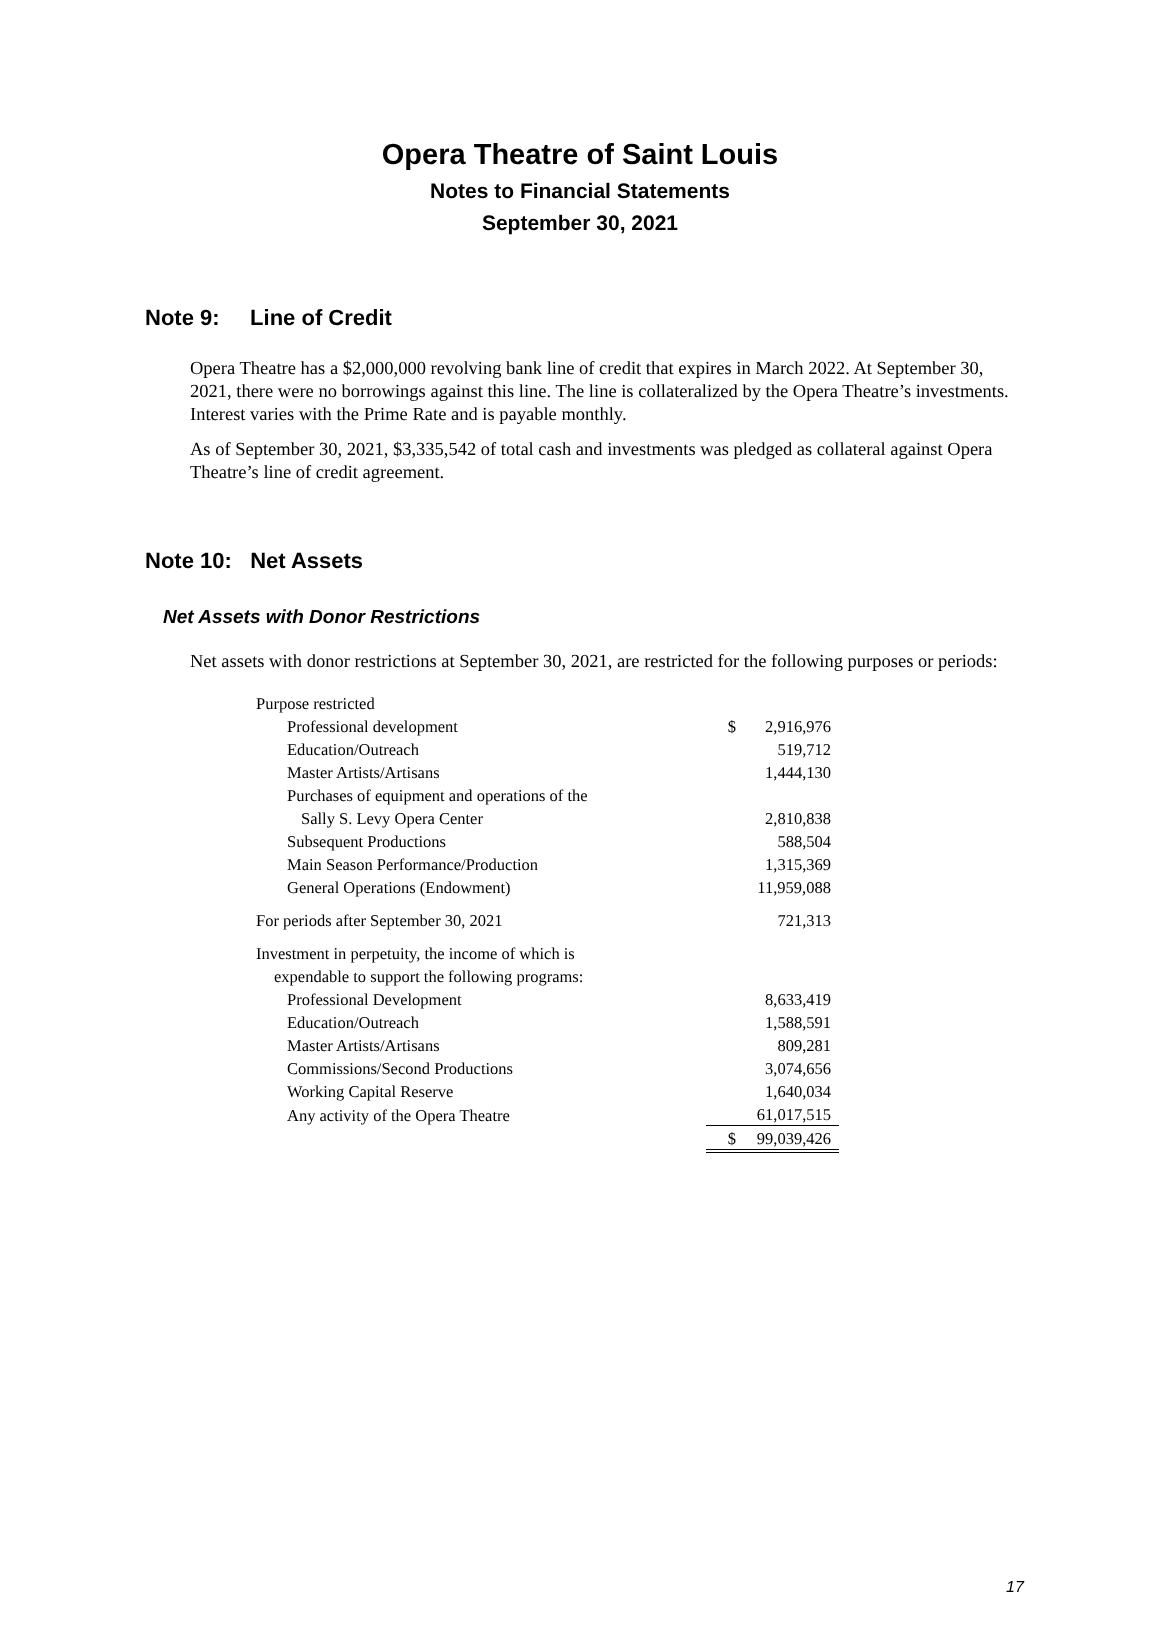Opera Theatre of Saint Louis
Notes to Financial Statements
September 30, 2021
Note 9: Line of Credit
Opera Theatre has a $2,000,000 revolving bank line of credit that expires in March 2022. At September 30, 2021, there were no borrowings against this line. The line is collateralized by the Opera Theatre’s investments. Interest varies with the Prime Rate and is payable monthly.
As of September 30, 2021, $3,335,542 of total cash and investments was pledged as collateral against Opera Theatre’s line of credit agreement.
Note 10: Net Assets
Net Assets with Donor Restrictions
Net assets with donor restrictions at September 30, 2021, are restricted for the following purposes or periods:
| Purpose restricted | | |
| Professional development | $ | 2,916,976 |
| Education/Outreach | | 519,712 |
| Master Artists/Artisans | | 1,444,130 |
| Purchases of equipment and operations of the | | |
| Sally S. Levy Opera Center | | 2,810,838 |
| Subsequent Productions | | 588,504 |
| Main Season Performance/Production | | 1,315,369 |
| General Operations (Endowment) | | 11,959,088 |
| For periods after September 30, 2021 | | 721,313 |
| Investment in perpetuity, the income of which is | | |
| expendable to support the following programs: | | |
| Professional Development | | 8,633,419 |
| Education/Outreach | | 1,588,591 |
| Master Artists/Artisans | | 809,281 |
| Commissions/Second Productions | | 3,074,656 |
| Working Capital Reserve | | 1,640,034 |
| Any activity of the Opera Theatre | | 61,017,515 |
| | $ | 99,039,426 |
17